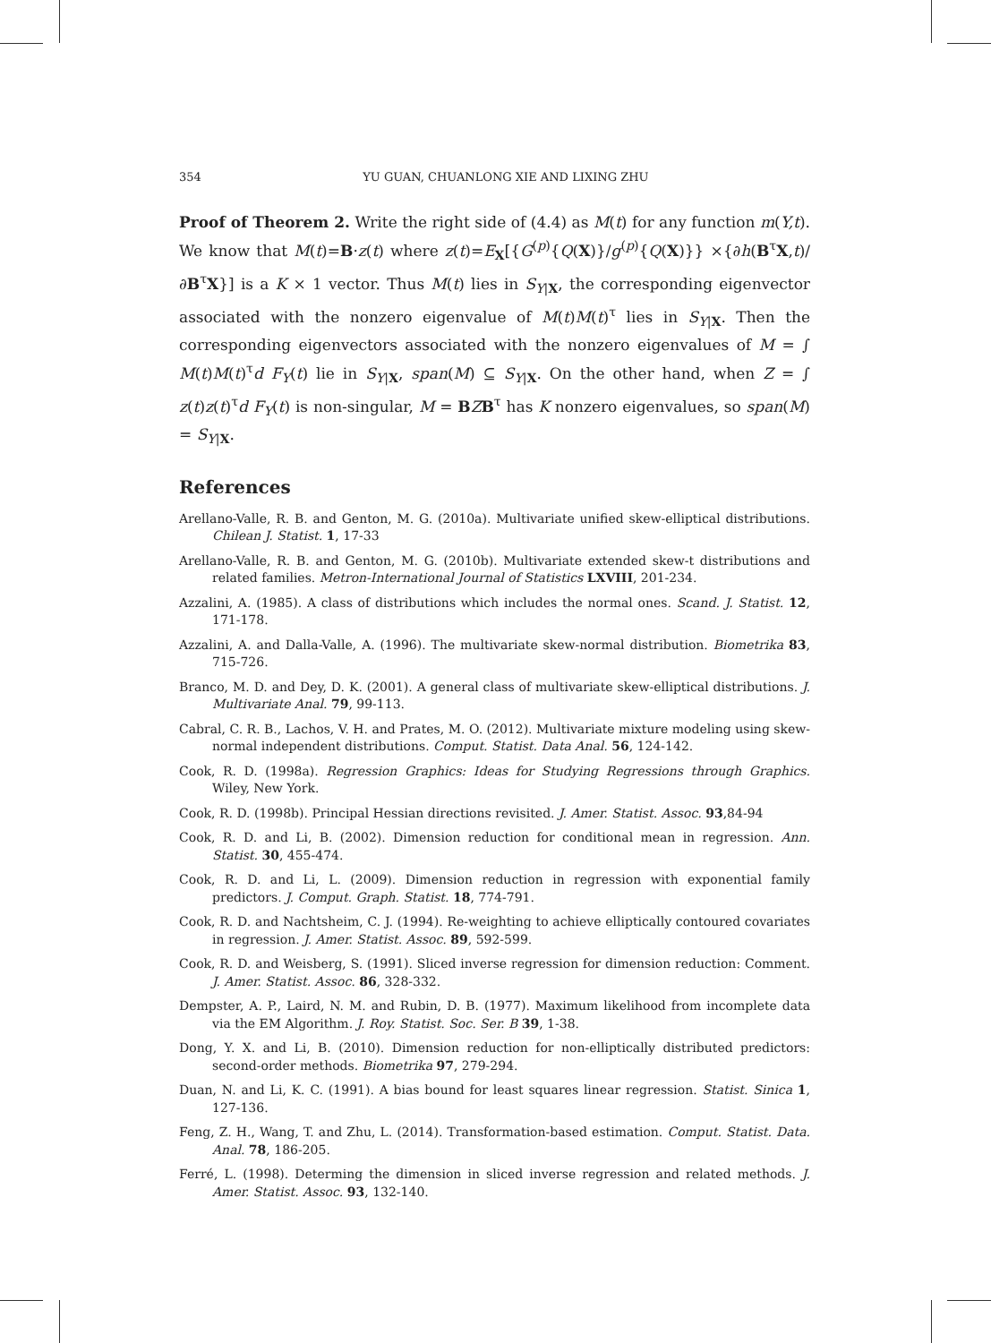354 YU GUAN, CHUANLONG XIE AND LIXING ZHU
Proof of Theorem 2. Write the right side of (4.4) as M(t) for any function m(Y,t). We know that M(t)=B·z(t) where z(t)=E<sub>X</sub>[{G<sup>(p)</sup>{Q(X)}/g<sup>(p)</sup>{Q(X)}} ×{∂h(B<sup>τ</sup>X,t)/∂B<sup>τ</sup>X}] is a K × 1 vector. Thus M(t) lies in S<sub>Y|X</sub>, the corresponding eigenvector associated with the nonzero eigenvalue of M(t)M(t)<sup>τ</sup> lies in S<sub>Y|X</sub>. Then the corresponding eigenvectors associated with the nonzero eigenvalues of M = ∫ M(t)M(t)<sup>τ</sup>d F<sub>Y</sub>(t) lie in S<sub>Y|X</sub>, span(M) ⊆ S<sub>Y|X</sub>. On the other hand, when Z = ∫ z(t)z(t)<sup>τ</sup>d F<sub>Y</sub>(t) is non-singular, M = BZB<sup>τ</sup> has K nonzero eigenvalues, so span(M) = S<sub>Y|X</sub>.
References
Arellano-Valle, R. B. and Genton, M. G. (2010a). Multivariate unified skew-elliptical distributions. Chilean J. Statist. 1, 17-33
Arellano-Valle, R. B. and Genton, M. G. (2010b). Multivariate extended skew-t distributions and related families. Metron-International Journal of Statistics LXVIII, 201-234.
Azzalini, A. (1985). A class of distributions which includes the normal ones. Scand. J. Statist. 12, 171-178.
Azzalini, A. and Dalla-Valle, A. (1996). The multivariate skew-normal distribution. Biometrika 83, 715-726.
Branco, M. D. and Dey, D. K. (2001). A general class of multivariate skew-elliptical distributions. J. Multivariate Anal. 79, 99-113.
Cabral, C. R. B., Lachos, V. H. and Prates, M. O. (2012). Multivariate mixture modeling using skew-normal independent distributions. Comput. Statist. Data Anal. 56, 124-142.
Cook, R. D. (1998a). Regression Graphics: Ideas for Studying Regressions through Graphics. Wiley, New York.
Cook, R. D. (1998b). Principal Hessian directions revisited. J. Amer. Statist. Assoc. 93,84-94
Cook, R. D. and Li, B. (2002). Dimension reduction for conditional mean in regression. Ann. Statist. 30, 455-474.
Cook, R. D. and Li, L. (2009). Dimension reduction in regression with exponential family predictors. J. Comput. Graph. Statist. 18, 774-791.
Cook, R. D. and Nachtsheim, C. J. (1994). Re-weighting to achieve elliptically contoured covariates in regression. J. Amer. Statist. Assoc. 89, 592-599.
Cook, R. D. and Weisberg, S. (1991). Sliced inverse regression for dimension reduction: Comment. J. Amer. Statist. Assoc. 86, 328-332.
Dempster, A. P., Laird, N. M. and Rubin, D. B. (1977). Maximum likelihood from incomplete data via the EM Algorithm. J. Roy. Statist. Soc. Ser. B 39, 1-38.
Dong, Y. X. and Li, B. (2010). Dimension reduction for non-elliptically distributed predictors: second-order methods. Biometrika 97, 279-294.
Duan, N. and Li, K. C. (1991). A bias bound for least squares linear regression. Statist. Sinica 1, 127-136.
Feng, Z. H., Wang, T. and Zhu, L. (2014). Transformation-based estimation. Comput. Statist. Data. Anal. 78, 186-205.
Ferré, L. (1998). Determing the dimension in sliced inverse regression and related methods. J. Amer. Statist. Assoc. 93, 132-140.